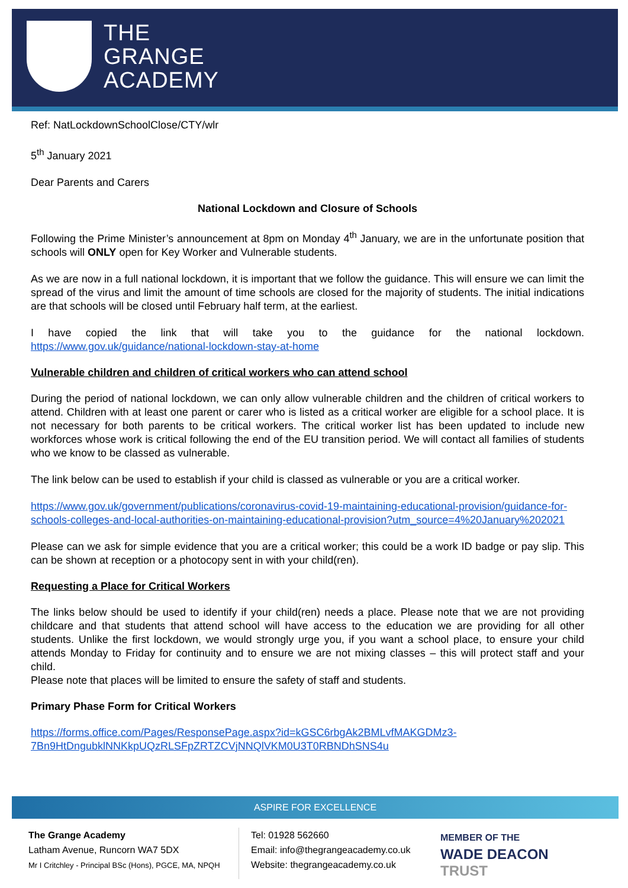THE
GRANGE
ACADEMY
Ref: NatLockdownSchoolClose/CTY/wlr
5<sup>th</sup> January 2021
Dear Parents and Carers
National Lockdown and Closure of Schools
Following the Prime Minister’s announcement at 8pm on Monday 4<sup>th</sup> January, we are in the unfortunate position that schools will ONLY open for Key Worker and Vulnerable students.
As we are now in a full national lockdown, it is important that we follow the guidance. This will ensure we can limit the spread of the virus and limit the amount of time schools are closed for the majority of students. The initial indications are that schools will be closed until February half term, at the earliest.
I have copied the link that will take you to the guidance for the national lockdown. https://www.gov.uk/guidance/national-lockdown-stay-at-home
Vulnerable children and children of critical workers who can attend school
During the period of national lockdown, we can only allow vulnerable children and the children of critical workers to attend. Children with at least one parent or carer who is listed as a critical worker are eligible for a school place. It is not necessary for both parents to be critical workers. The critical worker list has been updated to include new workforces whose work is critical following the end of the EU transition period. We will contact all families of students who we know to be classed as vulnerable.
The link below can be used to establish if your child is classed as vulnerable or you are a critical worker.
https://www.gov.uk/government/publications/coronavirus-covid-19-maintaining-educational-provision/guidance-for-schools-colleges-and-local-authorities-on-maintaining-educational-provision?utm_source=4%20January%202021
Please can we ask for simple evidence that you are a critical worker; this could be a work ID badge or pay slip. This can be shown at reception or a photocopy sent in with your child(ren).
Requesting a Place for Critical Workers
The links below should be used to identify if your child(ren) needs a place. Please note that we are not providing childcare and that students that attend school will have access to the education we are providing for all other students. Unlike the first lockdown, we would strongly urge you, if you want a school place, to ensure your child attends Monday to Friday for continuity and to ensure we are not mixing classes – this will protect staff and your child.
Please note that places will be limited to ensure the safety of staff and students.
Primary Phase Form for Critical Workers
https://forms.office.com/Pages/ResponsePage.aspx?id=kGSC6rbgAk2BMLvfMAKGDMz3-7Bn9HtDngubklNNKkpUQzRLSFpZRTZCVjNNQlVKM0U3T0RBNDhSNS4u
ASPIRE FOR EXCELLENCE
The Grange Academy
Latham Avenue, Runcorn WA7 5DX
Mr I Critchley - Principal BSc (Hons), PGCE, MA, NPQH
Tel: 01928 562660
Email: info@thegrangeacademy.co.uk
Website: thegrangeacademy.co.uk
MEMBER OF THE
WADE DEACON
TRUST